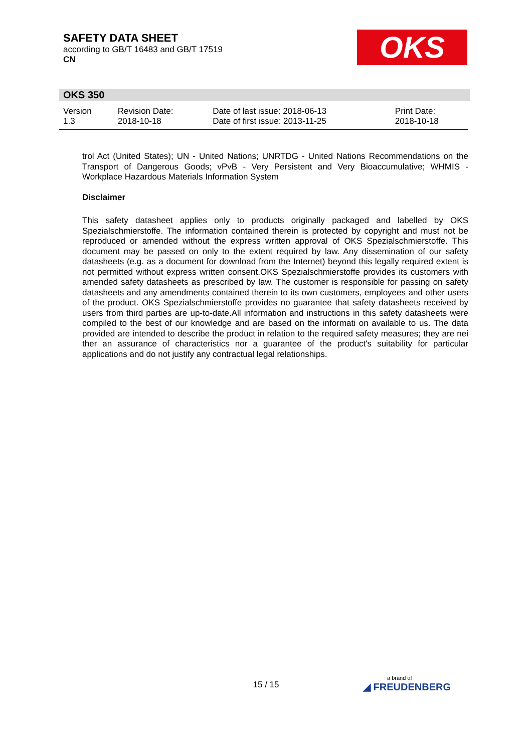SAFETY DATA SHEET
according to GB/T 16483 and GB/T 17519
CN
OKS
OKS 350
| Version 1.3 | Revision Date: 2018-10-18 | Date of last issue: 2018-06-13 Date of first issue: 2013-11-25 | Print Date: 2018-10-18 |
trol Act (United States); UN - United Nations; UNRTDG - United Nations Recommendations on the Transport of Dangerous Goods; vPvB - Very Persistent and Very Bioaccumulative; WHMIS - Workplace Hazardous Materials Information System
Disclaimer
This safety datasheet applies only to products originally packaged and labelled by OKS Spezialschmierstoffe. The information contained therein is protected by copyright and must not be reproduced or amended without the express written approval of OKS Spezialschmierstoffe. This document may be passed on only to the extent required by law. Any dissemination of our safety datasheets (e.g. as a document for download from the Internet) beyond this legally required extent is not permitted without express written consent.OKS Spezialschmierstoffe provides its customers with amended safety datasheets as prescribed by law. The customer is responsible for passing on safety datasheets and any amendments contained therein to its own customers, employees and other users of the product. OKS Spezialschmierstoffe provides no guarantee that safety datasheets received by users from third parties are up-to-date.All information and instructions in this safety datasheets were compiled to the best of our knowledge and are based on the informati on available to us. The data provided are intended to describe the product in relation to the required safety measures; they are nei ther an assurance of characteristics nor a guarantee of the product's suitability for particular applications and do not justify any contractual legal relationships.
15 / 15 a brand of
◢ FREUDENBERG